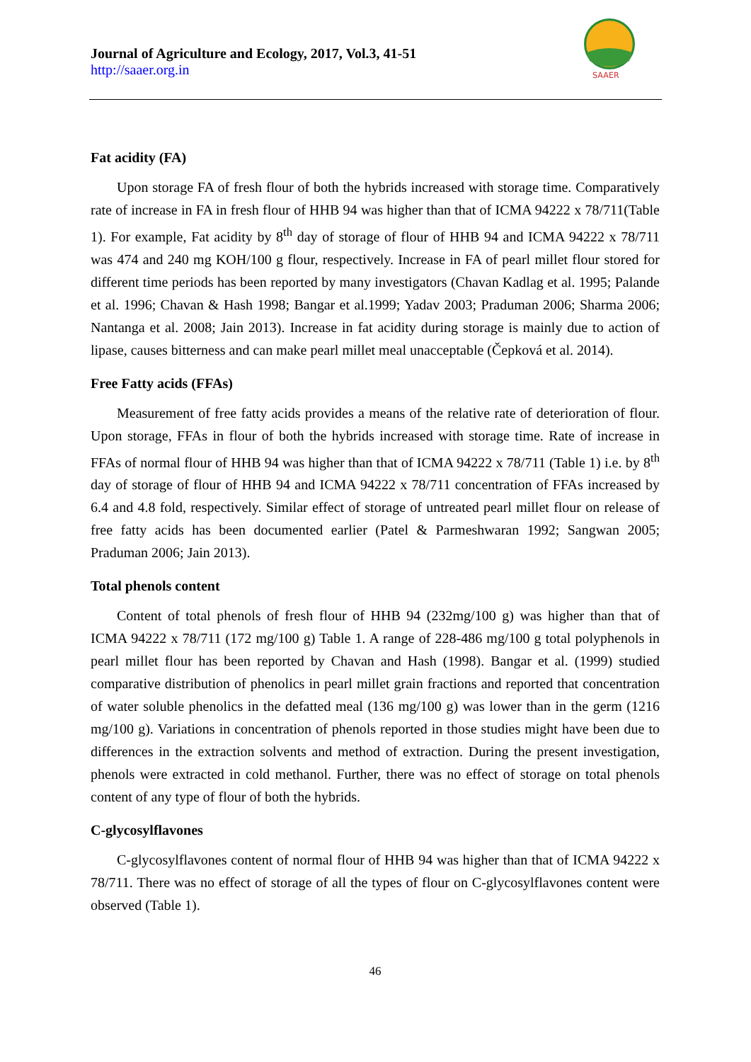Journal of Agriculture and Ecology, 2017, Vol.3, 41-51
http://saaer.org.in
SAAER
Fat acidity (FA)
Upon storage FA of fresh flour of both the hybrids increased with storage time. Comparatively rate of increase in FA in fresh flour of HHB 94 was higher than that of ICMA 94222 x 78/711(Table 1). For example, Fat acidity by 8<sup>th</sup> day of storage of flour of HHB 94 and ICMA 94222 x 78/711 was 474 and 240 mg KOH/100 g flour, respectively. Increase in FA of pearl millet flour stored for different time periods has been reported by many investigators (Chavan Kadlag et al. 1995; Palande et al. 1996; Chavan & Hash 1998; Bangar et al.1999; Yadav 2003; Praduman 2006; Sharma 2006; Nantanga et al. 2008; Jain 2013). Increase in fat acidity during storage is mainly due to action of lipase, causes bitterness and can make pearl millet meal unacceptable (Čepková et al. 2014).
Free Fatty acids (FFAs)
Measurement of free fatty acids provides a means of the relative rate of deterioration of flour. Upon storage, FFAs in flour of both the hybrids increased with storage time. Rate of increase in FFAs of normal flour of HHB 94 was higher than that of ICMA 94222 x 78/711 (Table 1) i.e. by 8<sup>th</sup> day of storage of flour of HHB 94 and ICMA 94222 x 78/711 concentration of FFAs increased by 6.4 and 4.8 fold, respectively. Similar effect of storage of untreated pearl millet flour on release of free fatty acids has been documented earlier (Patel & Parmeshwaran 1992; Sangwan 2005; Praduman 2006; Jain 2013).
Total phenols content
Content of total phenols of fresh flour of HHB 94 (232mg/100 g) was higher than that of ICMA 94222 x 78/711 (172 mg/100 g) Table 1. A range of 228-486 mg/100 g total polyphenols in pearl millet flour has been reported by Chavan and Hash (1998). Bangar et al. (1999) studied comparative distribution of phenolics in pearl millet grain fractions and reported that concentration of water soluble phenolics in the defatted meal (136 mg/100 g) was lower than in the germ (1216 mg/100 g). Variations in concentration of phenols reported in those studies might have been due to differences in the extraction solvents and method of extraction. During the present investigation, phenols were extracted in cold methanol. Further, there was no effect of storage on total phenols content of any type of flour of both the hybrids.
C-glycosylflavones
C-glycosylflavones content of normal flour of HHB 94 was higher than that of ICMA 94222 x 78/711. There was no effect of storage of all the types of flour on C-glycosylflavones content were observed (Table 1).
46